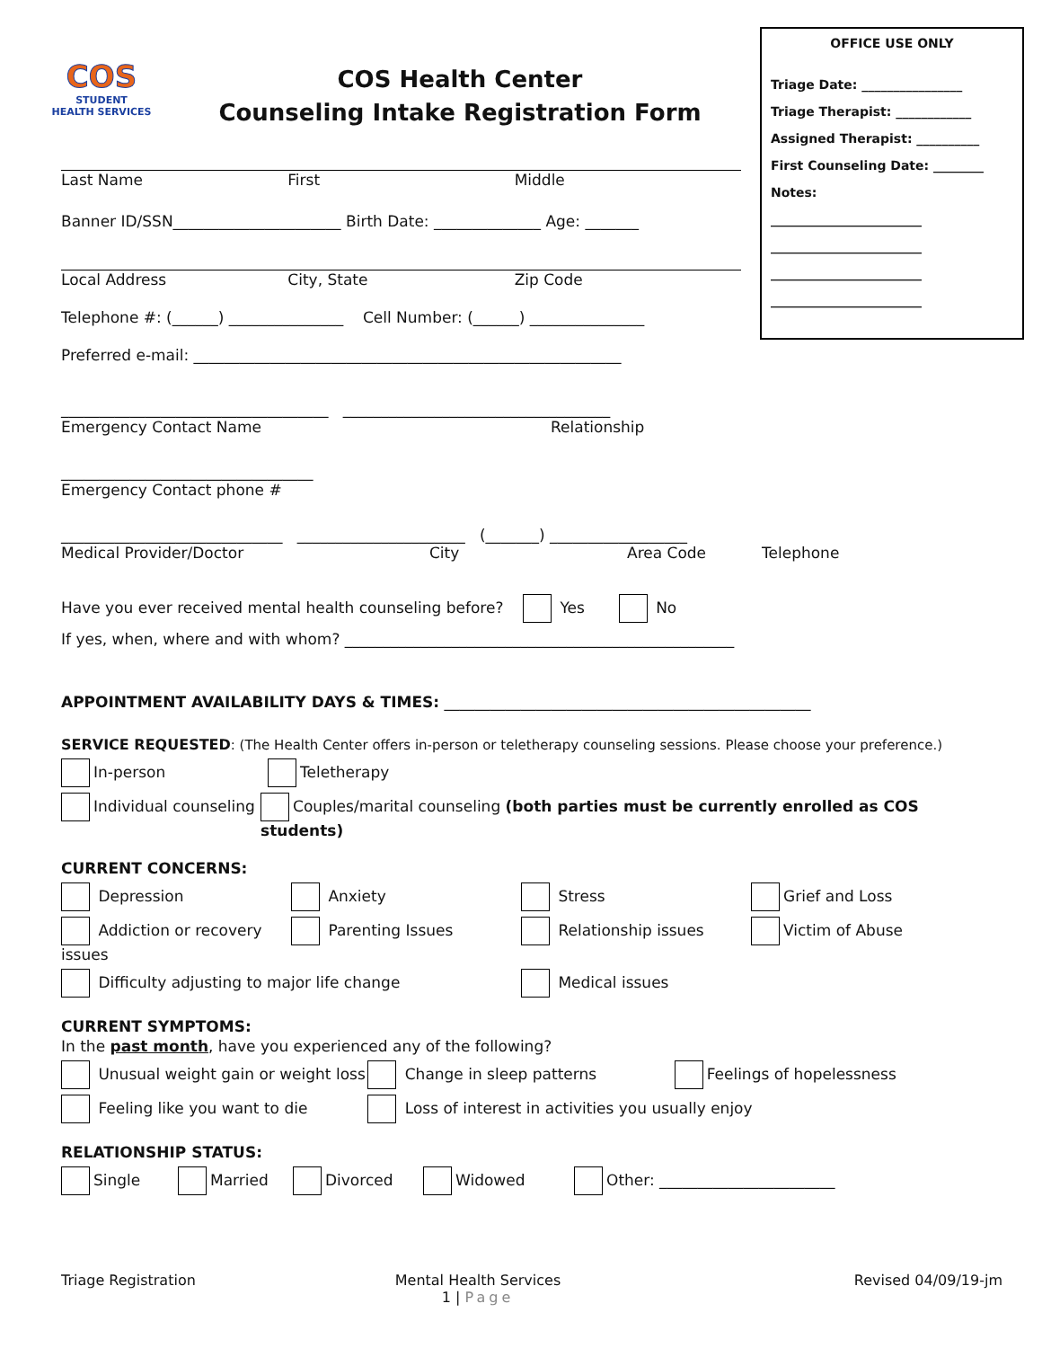COS
STUDENT
HEALTH SERVICES
COS Health Center
Counseling Intake Registration Form
OFFICE USE ONLY
Triage Date: ________________
Triage Therapist: ____________
Assigned Therapist: __________
First Counseling Date: ________
Notes:
________________________
________________________
________________________
________________________
Last Name First Middle
Banner ID/SSN______________________ Birth Date: ______________ Age: _______
Local Address City, State Zip Code
Telephone #: (______) _______________ Cell Number: (______) _______________
Preferred e-mail: ________________________________________________________
___________________________________ ___________________________________
Emergency Contact Name Relationship
_________________________________
Emergency Contact phone #
_____________________________ ______________________ (_______) __________________
Medical Provider/Doctor City Area Code Telephone
Have you ever received mental health counseling before? Yes No
If yes, when, where and with whom? ___________________________________________________
APPOINTMENT AVAILABILITY DAYS & TIMES: ________________________________________________
SERVICE REQUESTED: (The Health Center offers in-person or teletherapy counseling sessions. Please choose your preference.)
In-person Teletherapy
Individual counseling Couples/marital counseling (both parties must be currently enrolled as COS students)
CURRENT CONCERNS:
Depression Anxiety Stress Grief and Loss
Addiction or recovery issues Parenting Issues Relationship issues Victim of Abuse
Difficulty adjusting to major life change
Medical issues
CURRENT SYMPTOMS:
In the past month, have you experienced any of the following?
Unusual weight gain or weight loss
Change in sleep patterns Feelings of hopelessness
Feeling like you want to die Loss of interest in activities you usually enjoy
RELATIONSHIP STATUS:
Single Married Divorced Widowed Other: _______________________
Triage Registration Mental Health Services
1 | Page Revised 04/09/19-jm